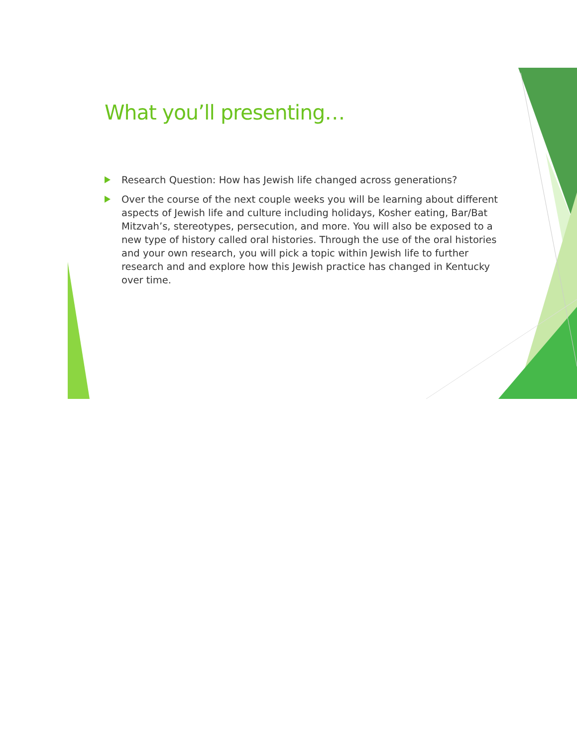What you’ll presenting…
Research Question: How has Jewish life changed across generations?
Over the course of the next couple weeks you will be learning about different aspects of Jewish life and culture including holidays, Kosher eating, Bar/Bat Mitzvah’s, stereotypes, persecution, and more. You will also be exposed to a new type of history called oral histories. Through the use of the oral histories and your own research, you will pick a topic within Jewish life to further research and and explore how this Jewish practice has changed in Kentucky over time.